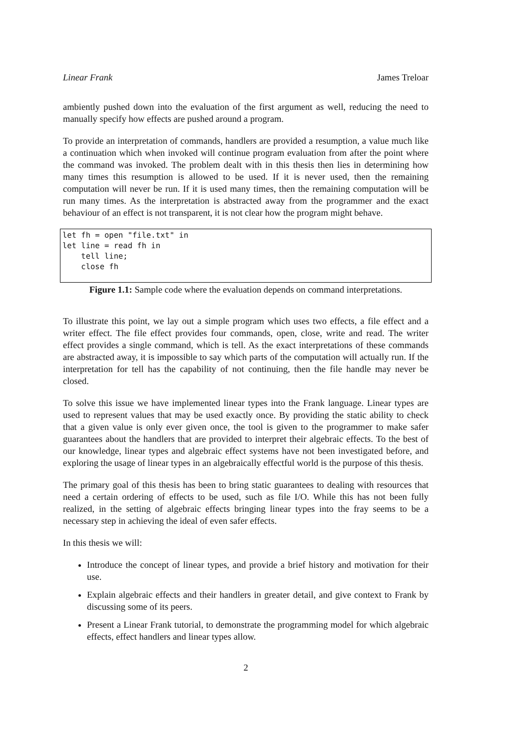Linear Frank James Treloar
ambiently pushed down into the evaluation of the first argument as well, reducing the need to manually specify how effects are pushed around a program.
To provide an interpretation of commands, handlers are provided a resumption, a value much like a continuation which when invoked will continue program evaluation from after the point where the command was invoked. The problem dealt with in this thesis then lies in determining how many times this resumption is allowed to be used. If it is never used, then the remaining computation will never be run. If it is used many times, then the remaining computation will be run many times. As the interpretation is abstracted away from the programmer and the exact behaviour of an effect is not transparent, it is not clear how the program might behave.
let fh = open "file.txt" in
let line = read fh in
    tell line;
    close fh
Figure 1.1: Sample code where the evaluation depends on command interpretations.
To illustrate this point, we lay out a simple program which uses two effects, a file effect and a writer effect. The file effect provides four commands, open, close, write and read. The writer effect provides a single command, which is tell. As the exact interpretations of these commands are abstracted away, it is impossible to say which parts of the computation will actually run. If the interpretation for tell has the capability of not continuing, then the file handle may never be closed.
To solve this issue we have implemented linear types into the Frank language. Linear types are used to represent values that may be used exactly once. By providing the static ability to check that a given value is only ever given once, the tool is given to the programmer to make safer guarantees about the handlers that are provided to interpret their algebraic effects. To the best of our knowledge, linear types and algebraic effect systems have not been investigated before, and exploring the usage of linear types in an algebraically effectful world is the purpose of this thesis.
The primary goal of this thesis has been to bring static guarantees to dealing with resources that need a certain ordering of effects to be used, such as file I/O. While this has not been fully realized, in the setting of algebraic effects bringing linear types into the fray seems to be a necessary step in achieving the ideal of even safer effects.
In this thesis we will:
Introduce the concept of linear types, and provide a brief history and motivation for their use.
Explain algebraic effects and their handlers in greater detail, and give context to Frank by discussing some of its peers.
Present a Linear Frank tutorial, to demonstrate the programming model for which algebraic effects, effect handlers and linear types allow.
2